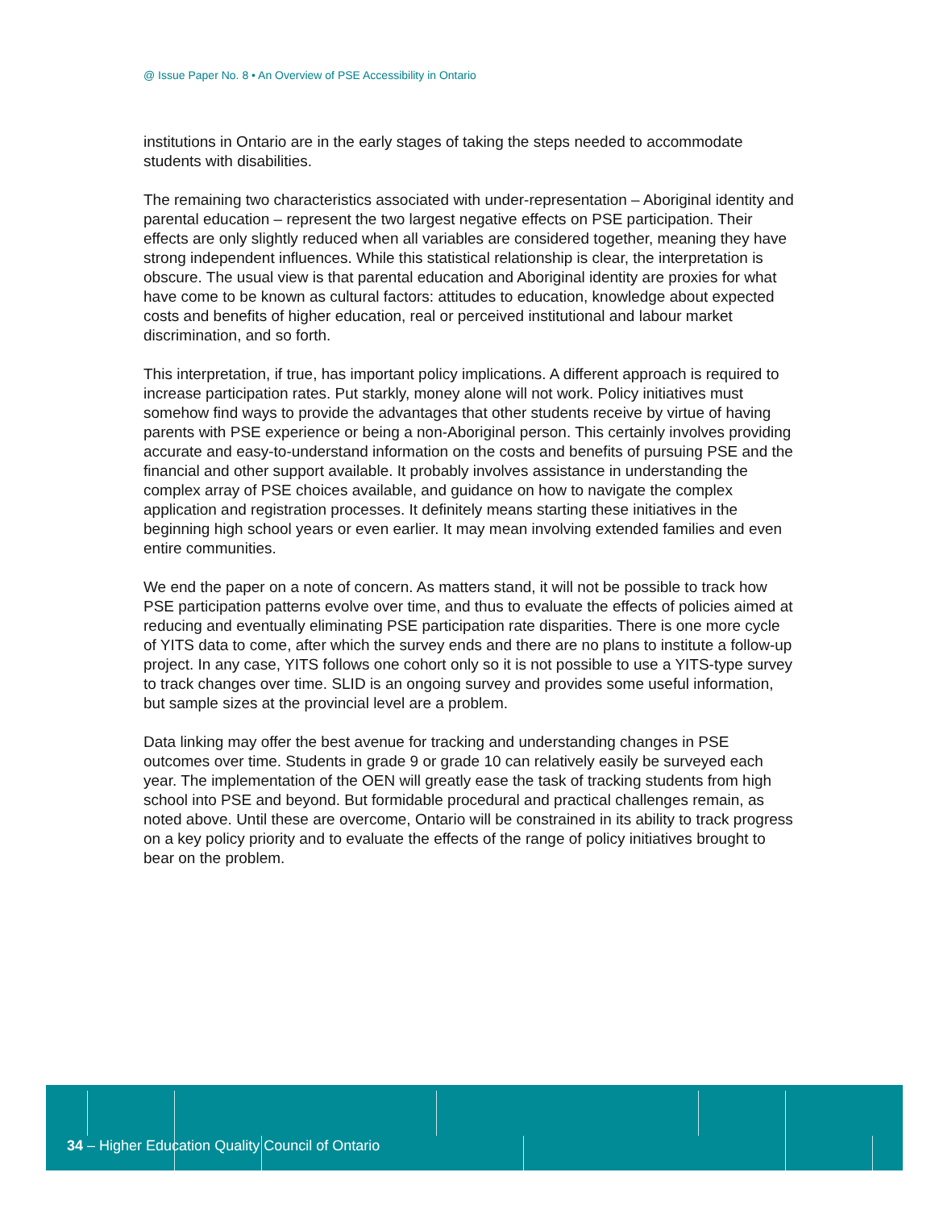@ Issue Paper No. 8 • An Overview of PSE Accessibility in Ontario
institutions in Ontario are in the early stages of taking the steps needed to accommodate students with disabilities.
The remaining two characteristics associated with under-representation – Aboriginal identity and parental education – represent the two largest negative effects on PSE participation. Their effects are only slightly reduced when all variables are considered together, meaning they have strong independent influences. While this statistical relationship is clear, the interpretation is obscure. The usual view is that parental education and Aboriginal identity are proxies for what have come to be known as cultural factors: attitudes to education, knowledge about expected costs and benefits of higher education, real or perceived institutional and labour market discrimination, and so forth.
This interpretation, if true, has important policy implications. A different approach is required to increase participation rates. Put starkly, money alone will not work. Policy initiatives must somehow find ways to provide the advantages that other students receive by virtue of having parents with PSE experience or being a non-Aboriginal person. This certainly involves providing accurate and easy-to-understand information on the costs and benefits of pursuing PSE and the financial and other support available. It probably involves assistance in understanding the complex array of PSE choices available, and guidance on how to navigate the complex application and registration processes. It definitely means starting these initiatives in the beginning high school years or even earlier. It may mean involving extended families and even entire communities.
We end the paper on a note of concern. As matters stand, it will not be possible to track how PSE participation patterns evolve over time, and thus to evaluate the effects of policies aimed at reducing and eventually eliminating PSE participation rate disparities. There is one more cycle of YITS data to come, after which the survey ends and there are no plans to institute a follow-up project. In any case, YITS follows one cohort only so it is not possible to use a YITS-type survey to track changes over time. SLID is an ongoing survey and provides some useful information, but sample sizes at the provincial level are a problem.
Data linking may offer the best avenue for tracking and understanding changes in PSE outcomes over time. Students in grade 9 or grade 10 can relatively easily be surveyed each year. The implementation of the OEN will greatly ease the task of tracking students from high school into PSE and beyond. But formidable procedural and practical challenges remain, as noted above. Until these are overcome, Ontario will be constrained in its ability to track progress on a key policy priority and to evaluate the effects of the range of policy initiatives brought to bear on the problem.
34 – Higher Education Quality Council of Ontario